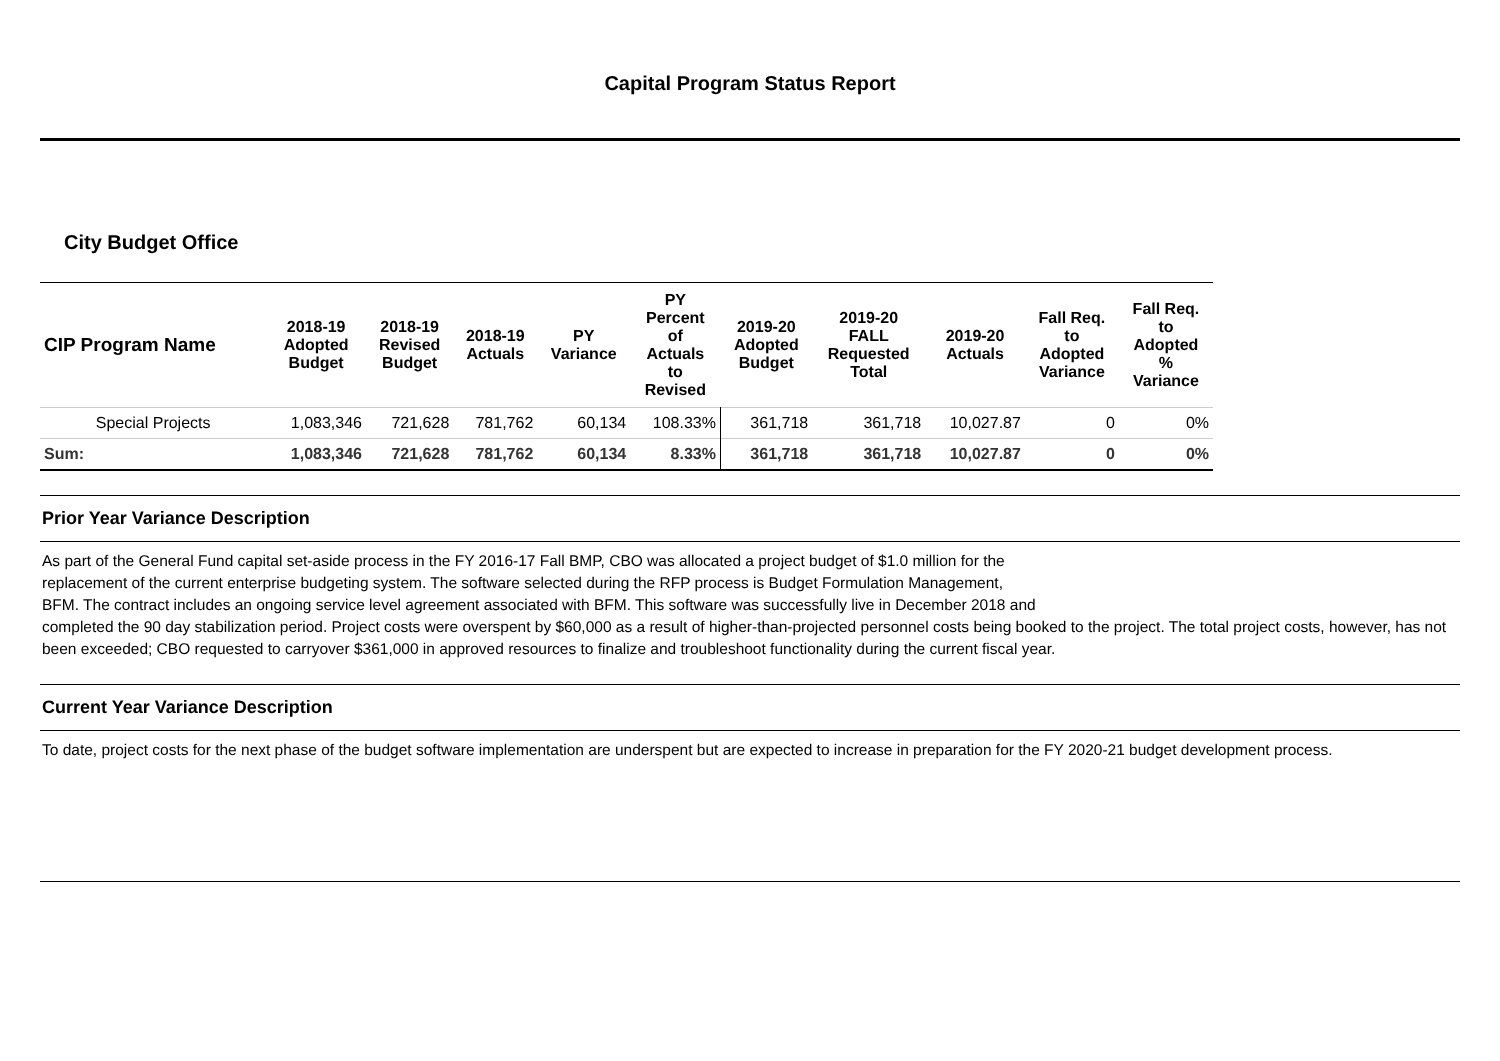Capital Program Status Report
City Budget Office
| CIP Program Name | 2018-19 Adopted Budget | 2018-19 Revised Budget | 2018-19 Actuals | PY Variance | PY Percent of Actuals to Revised | 2019-20 Adopted Budget | 2019-20 FALL Requested Total | 2019-20 Actuals | Fall Req. to Adopted Variance | Fall Req. to Adopted % Variance |
| --- | --- | --- | --- | --- | --- | --- | --- | --- | --- | --- |
| Special Projects | 1,083,346 | 721,628 | 781,762 | 60,134 | 108.33% | 361,718 | 361,718 | 10,027.87 | 0 | 0% |
| Sum: | 1,083,346 | 721,628 | 781,762 | 60,134 | 8.33% | 361,718 | 361,718 | 10,027.87 | 0 | 0% |
Prior Year Variance Description
As part of the General Fund capital set-aside process in the FY 2016-17 Fall BMP, CBO was allocated a project budget of $1.0 million for the
replacement of the current enterprise budgeting system. The software selected during the RFP process is Budget Formulation Management,
BFM. The contract includes an ongoing service level agreement associated with BFM. This software was successfully live in December 2018 and
completed the 90 day stabilization period. Project costs were overspent by $60,000 as a result of higher-than-projected personnel costs being booked to the project. The total project costs, however, has not been exceeded; CBO requested to carryover $361,000 in approved resources to finalize and troubleshoot functionality during the current fiscal year.
Current Year Variance Description
To date, project costs for the next phase of the budget software implementation are underspent but are expected to increase in preparation for the FY 2020-21 budget development process.